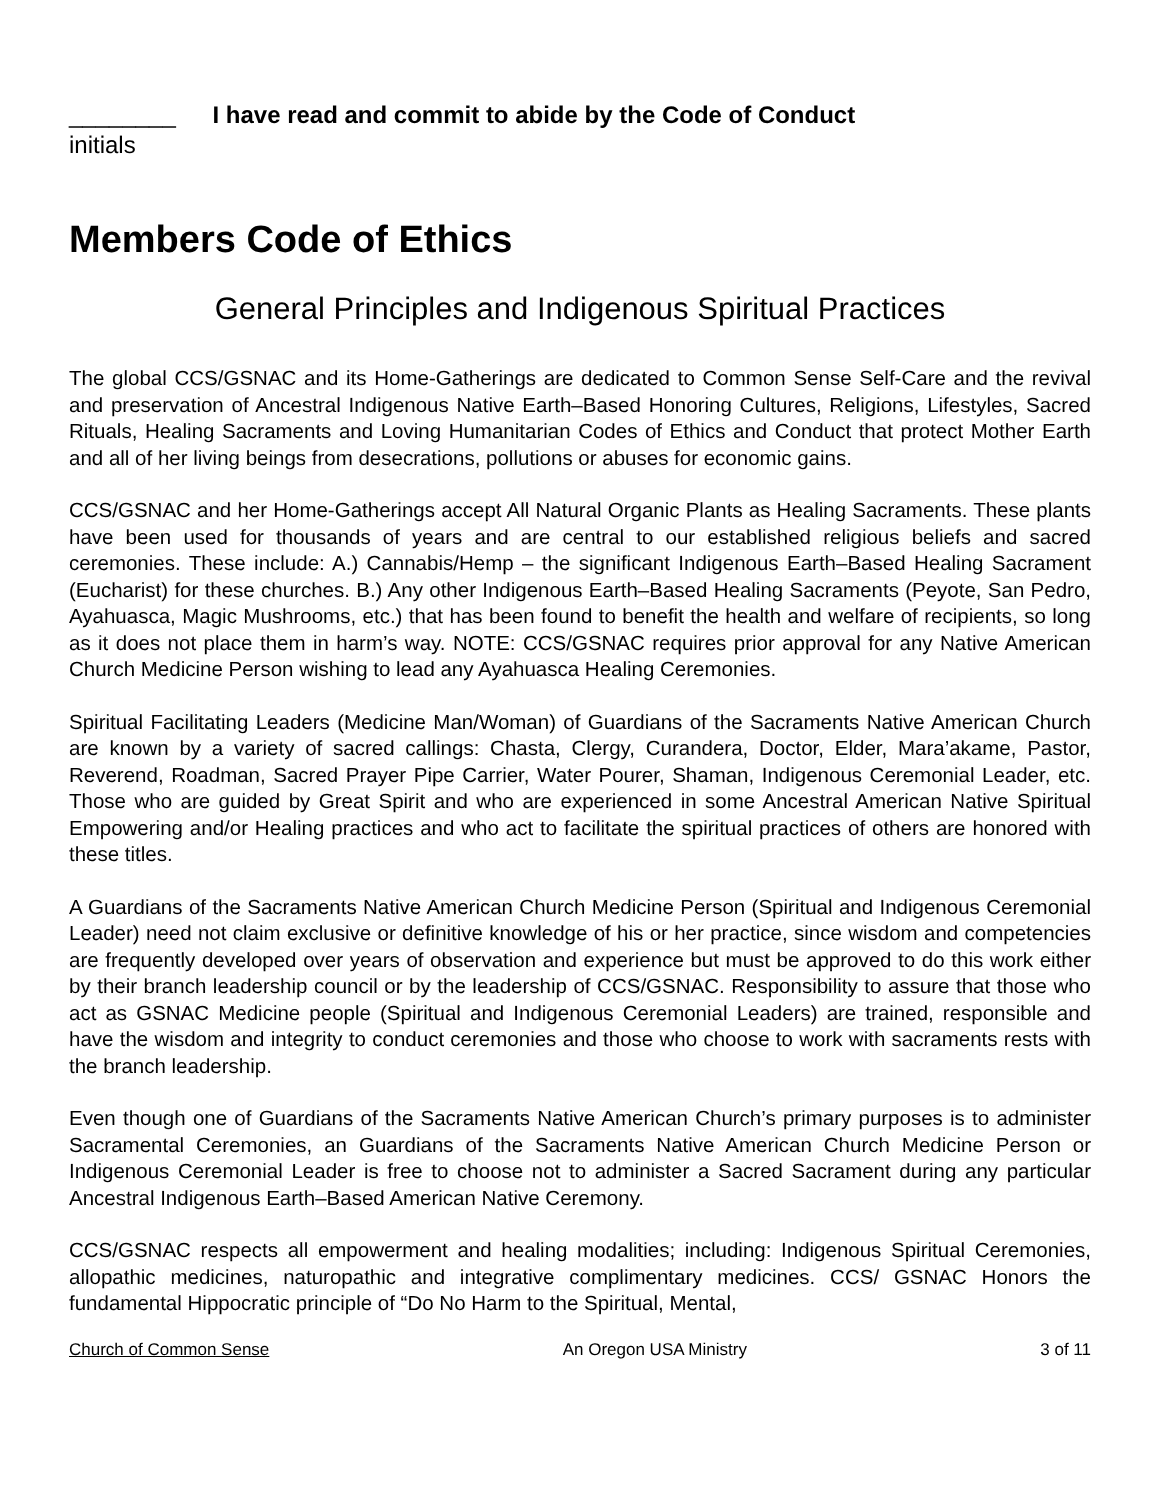________ I have read and commit to abide by the Code of Conduct
initials
Members Code of Ethics
General Principles and Indigenous Spiritual Practices
The global CCS/GSNAC and its Home-Gatherings are dedicated to Common Sense Self-Care and the revival and preservation of Ancestral Indigenous Native Earth–Based Honoring Cultures, Religions, Lifestyles, Sacred Rituals, Healing Sacraments and Loving Humanitarian Codes of Ethics and Conduct that protect Mother Earth and all of her living beings from desecrations, pollutions or abuses for economic gains.
CCS/GSNAC and her Home-Gatherings accept All Natural Organic Plants as Healing Sacraments. These plants have been used for thousands of years and are central to our established religious beliefs and sacred ceremonies. These include: A.) Cannabis/Hemp – the significant Indigenous Earth–Based Healing Sacrament (Eucharist) for these churches. B.) Any other Indigenous Earth–Based Healing Sacraments (Peyote, San Pedro, Ayahuasca, Magic Mushrooms, etc.) that has been found to benefit the health and welfare of recipients, so long as it does not place them in harm’s way. NOTE: CCS/GSNAC requires prior approval for any Native American Church Medicine Person wishing to lead any Ayahuasca Healing Ceremonies.
Spiritual Facilitating Leaders (Medicine Man/Woman) of Guardians of the Sacraments Native American Church are known by a variety of sacred callings: Chasta, Clergy, Curandera, Doctor, Elder, Mara’akame, Pastor, Reverend, Roadman, Sacred Prayer Pipe Carrier, Water Pourer, Shaman, Indigenous Ceremonial Leader, etc. Those who are guided by Great Spirit and who are experienced in some Ancestral American Native Spiritual Empowering and/or Healing practices and who act to facilitate the spiritual practices of others are honored with these titles.
A Guardians of the Sacraments Native American Church Medicine Person (Spiritual and Indigenous Ceremonial Leader) need not claim exclusive or definitive knowledge of his or her practice, since wisdom and competencies are frequently developed over years of observation and experience but must be approved to do this work either by their branch leadership council or by the leadership of CCS/GSNAC. Responsibility to assure that those who act as GSNAC Medicine people (Spiritual and Indigenous Ceremonial Leaders) are trained, responsible and have the wisdom and integrity to conduct ceremonies and those who choose to work with sacraments rests with the branch leadership.
Even though one of Guardians of the Sacraments Native American Church’s primary purposes is to administer Sacramental Ceremonies, an Guardians of the Sacraments Native American Church Medicine Person or Indigenous Ceremonial Leader is free to choose not to administer a Sacred Sacrament during any particular Ancestral Indigenous Earth–Based American Native Ceremony.
CCS/GSNAC respects all empowerment and healing modalities; including: Indigenous Spiritual Ceremonies, allopathic medicines, naturopathic and integrative complimentary medicines. CCS/ GSNAC Honors the fundamental Hippocratic principle of “Do No Harm to the Spiritual, Mental,
Church of Common Sense An Oregon USA Ministry 3 of 11